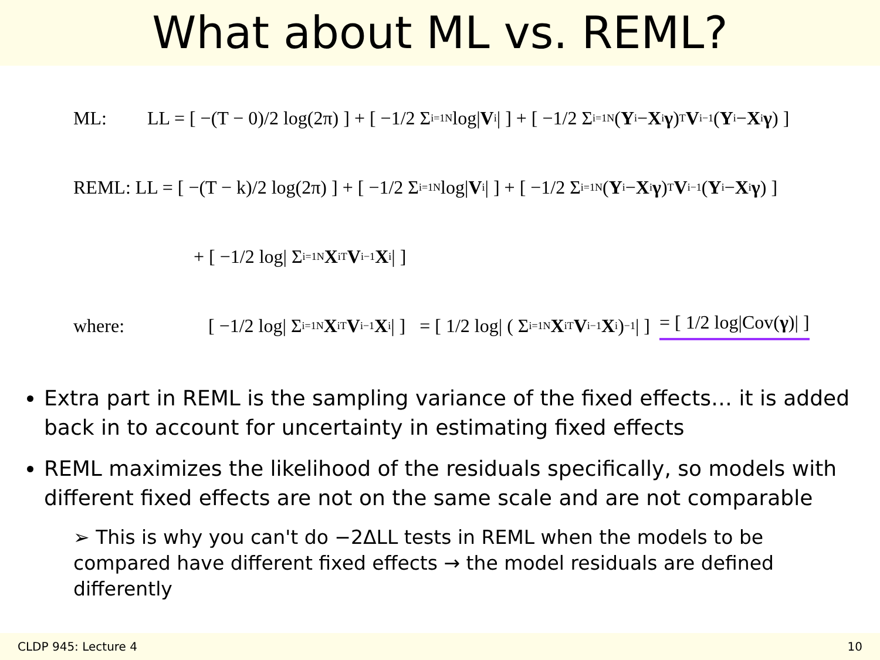What about ML vs. REML?
ML: LL = [ −(T − 0)/2 log(2π) ] + [ −1/2 Σ<sub>i=1</sub><sup>N</sup> log| V<sub>i</sub>| ] + [ −1/2 Σ<sub>i=1</sub><sup>N</sup> (Y<sub>i</sub> − X<sub>i</sub> γ)<sup>T</sup> V<sub>i</sub><sup>−1</sup> (Y<sub>i</sub> − X<sub>i</sub> γ) ]
REML: LL = [ −(T − k)/2 log(2π) ] + [ −1/2 Σ<sub>i=1</sub><sup>N</sup> log| V<sub>i</sub>| ] + [ −1/2 Σ<sub>i=1</sub><sup>N</sup> (Y<sub>i</sub> − X<sub>i</sub> γ)<sup>T</sup> V<sub>i</sub><sup>−1</sup> (Y<sub>i</sub> − X<sub>i</sub> γ) ]
+ [ −1/2 log| Σ<sub>i=1</sub><sup>N</sup> X<sub>i</sub><sup>T</sup> V<sub>i</sub><sup>−1</sup> X<sub>i</sub> | ]
where: [ −1/2 log| Σ<sub>i=1</sub><sup>N</sup> X<sub>i</sub><sup>T</sup> V<sub>i</sub><sup>−1</sup> X<sub>i</sub> | ] = [ 1/2 log| ( Σ<sub>i=1</sub><sup>N</sup> X<sub>i</sub><sup>T</sup> V<sub>i</sub><sup>−1</sup> X<sub>i</sub> )<sup>−1</sup> | ] = [ 1/2 log|Cov(γ)| ]
Extra part in REML is the sampling variance of the fixed effects… it is added back in to account for uncertainty in estimating fixed effects
REML maximizes the likelihood of the residuals specifically, so models with different fixed effects are not on the same scale and are not comparable
➢ This is why you can't do −2ΔLL tests in REML when the models to be compared have different fixed effects → the model residuals are defined differently
CLDP 945: Lecture 4 10